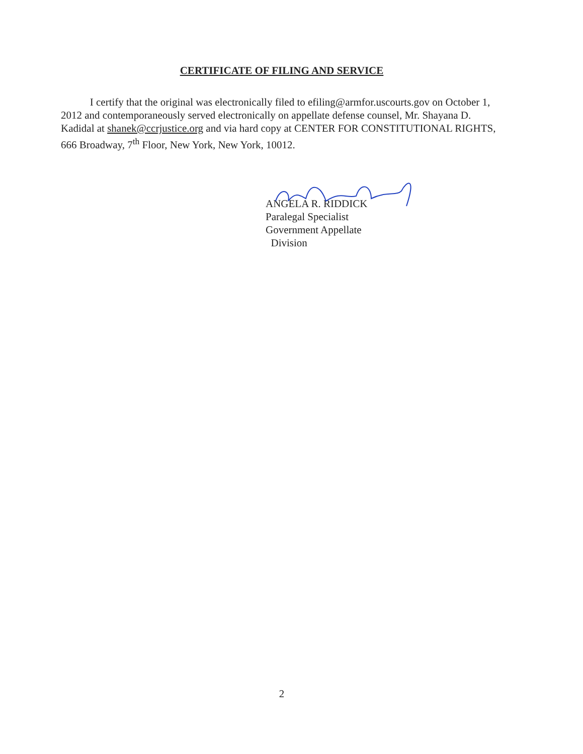CERTIFICATE OF FILING AND SERVICE
I certify that the original was electronically filed to efiling@armfor.uscourts.gov on October 1, 2012 and contemporaneously served electronically on appellate defense counsel, Mr. Shayana D. Kadidal at shanek@ccrjustice.org and via hard copy at CENTER FOR CONSTITUTIONAL RIGHTS, 666 Broadway, 7<sup>th</sup> Floor, New York, New York, 10012.
ANGELA R. RIDDICK
Paralegal Specialist
Government Appellate
Division
2